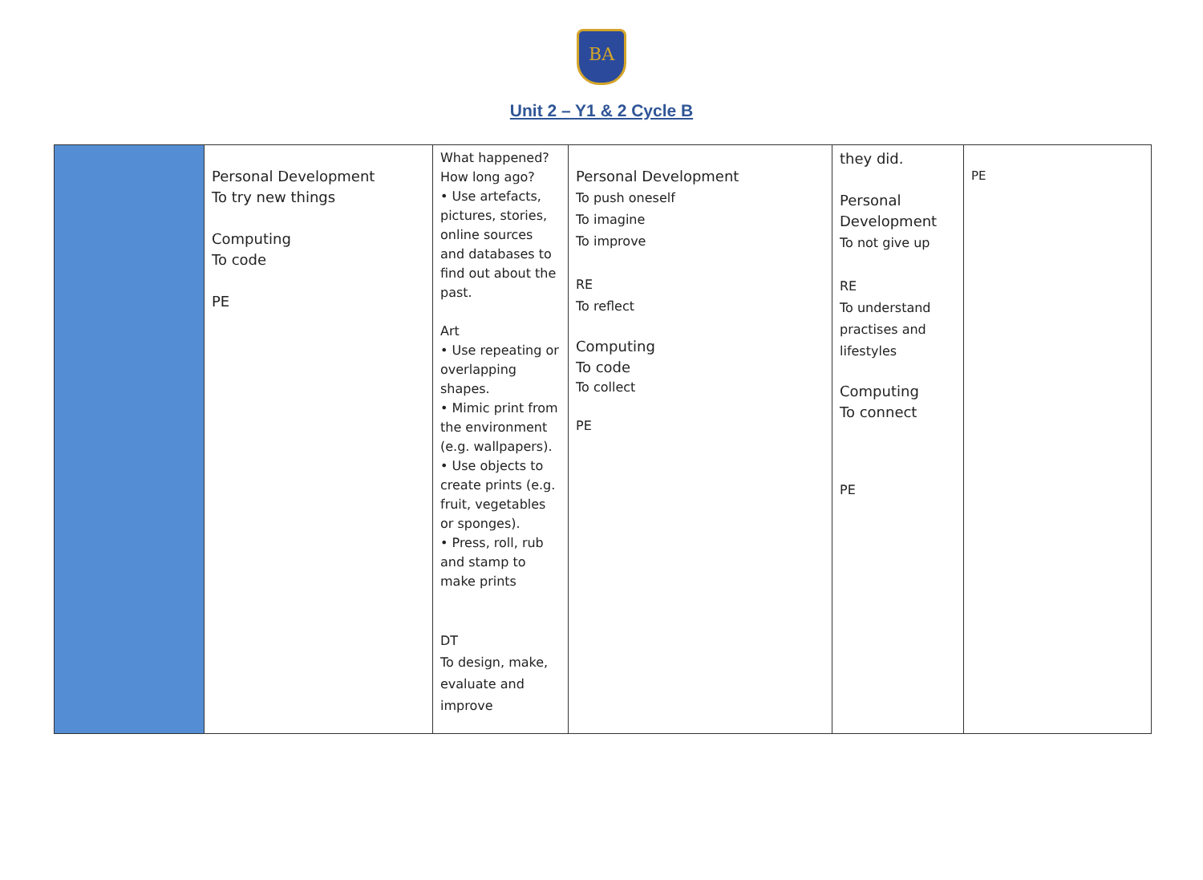BA
Unit 2 – Y1 & 2 Cycle B
| | Personal Development To try new things Computing To code PE | What happened? How long ago? • Use artefacts, pictures, stories, online sources and databases to find out about the past. Art • Use repeating or overlapping shapes. • Mimic print from the environment (e.g. wallpapers). • Use objects to create prints (e.g. fruit, vegetables or sponges). • Press, roll, rub and stamp to make prints DT To design, make, evaluate and improve | Personal Development To push oneself To imagine To improve RE To reflect Computing To code To collect PE | they did. Personal Development To not give up RE To understand practises and lifestyles Computing To connect PE | PE |